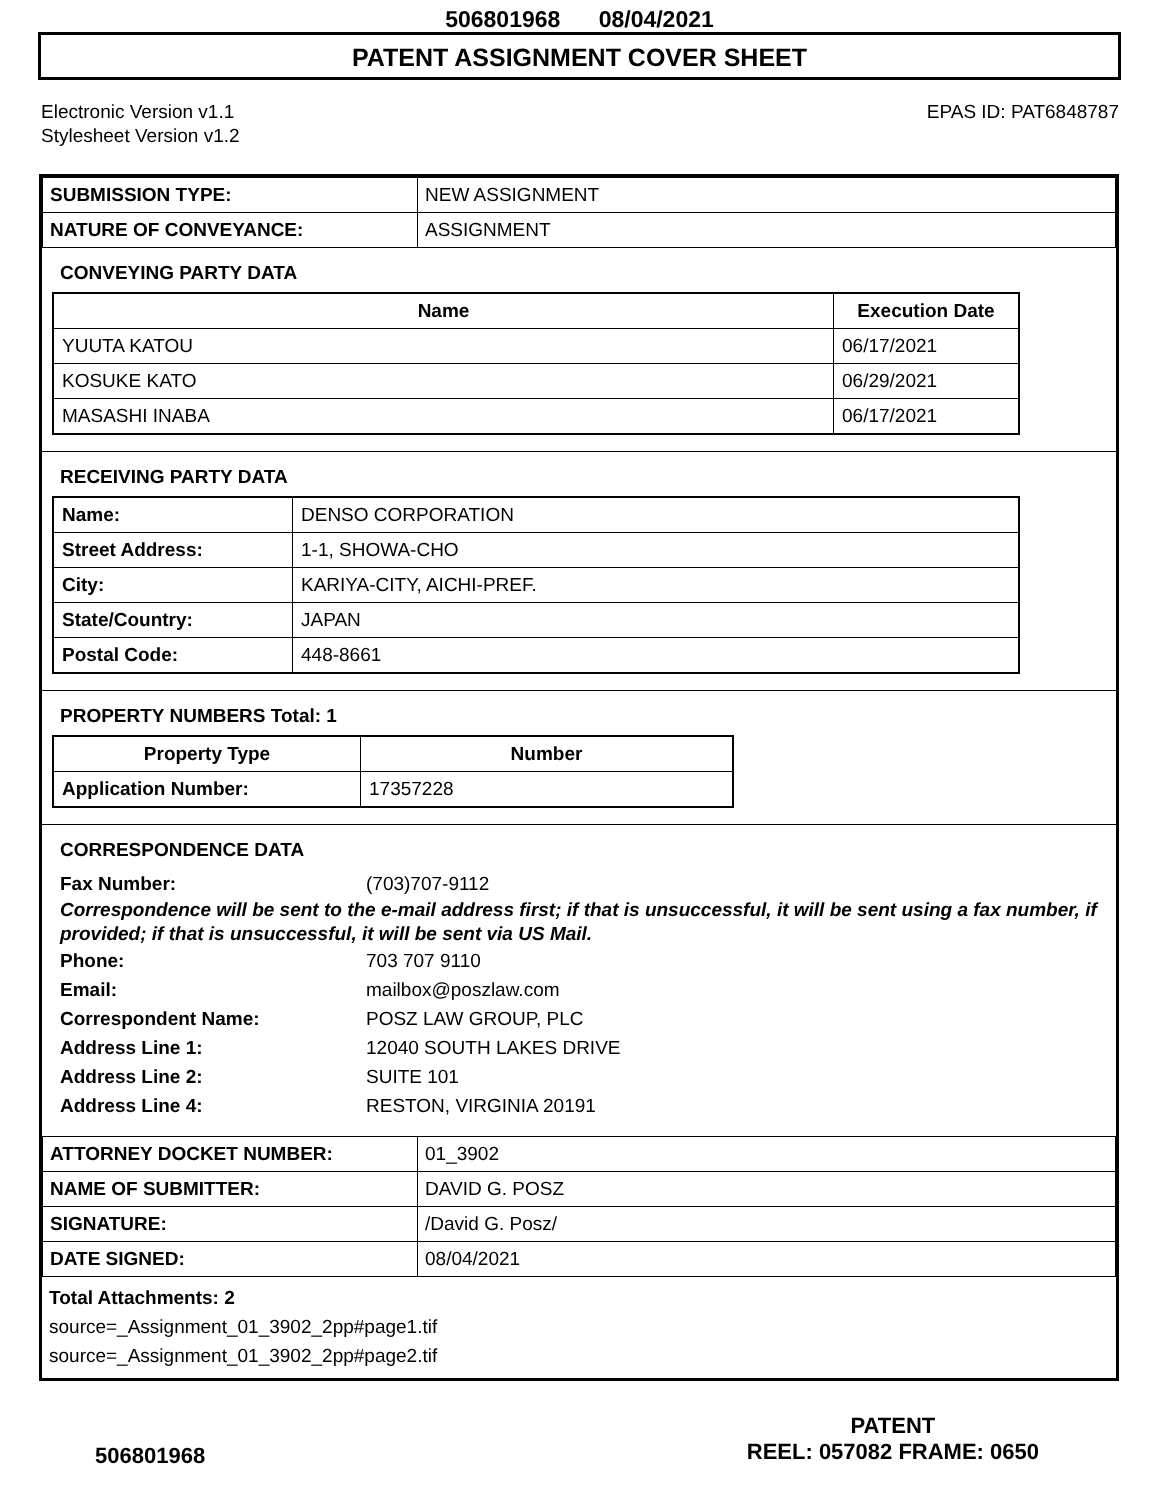506801968 08/04/2021
PATENT ASSIGNMENT COVER SHEET
Electronic Version v1.1
Stylesheet Version v1.2
EPAS ID: PAT6848787
| SUBMISSION TYPE: | NEW ASSIGNMENT |
| NATURE OF CONVEYANCE: | ASSIGNMENT |
CONVEYING PARTY DATA
| Name | Execution Date |
| --- | --- |
| YUUTA KATOU | 06/17/2021 |
| KOSUKE KATO | 06/29/2021 |
| MASASHI INABA | 06/17/2021 |
RECEIVING PARTY DATA
| Name: | DENSO CORPORATION |
| Street Address: | 1-1, SHOWA-CHO |
| City: | KARIYA-CITY, AICHI-PREF. |
| State/Country: | JAPAN |
| Postal Code: | 448-8661 |
PROPERTY NUMBERS Total: 1
| Property Type | Number |
| --- | --- |
| Application Number: | 17357228 |
CORRESPONDENCE DATA
Fax Number: (703)707-9112
Correspondence will be sent to the e-mail address first; if that is unsuccessful, it will be sent using a fax number, if provided; if that is unsuccessful, it will be sent via US Mail.
Phone: 703 707 9110
Email: mailbox@poszlaw.com
Correspondent Name: POSZ LAW GROUP, PLC
Address Line 1: 12040 SOUTH LAKES DRIVE
Address Line 2: SUITE 101
Address Line 4: RESTON, VIRGINIA 20191
| ATTORNEY DOCKET NUMBER: | 01_3902 |
| NAME OF SUBMITTER: | DAVID G. POSZ |
| SIGNATURE: | /David G. Posz/ |
| DATE SIGNED: | 08/04/2021 |
Total Attachments: 2
source=_Assignment_01_3902_2pp#page1.tif
source=_Assignment_01_3902_2pp#page2.tif
506801968
PATENT
REEL: 057082 FRAME: 0650